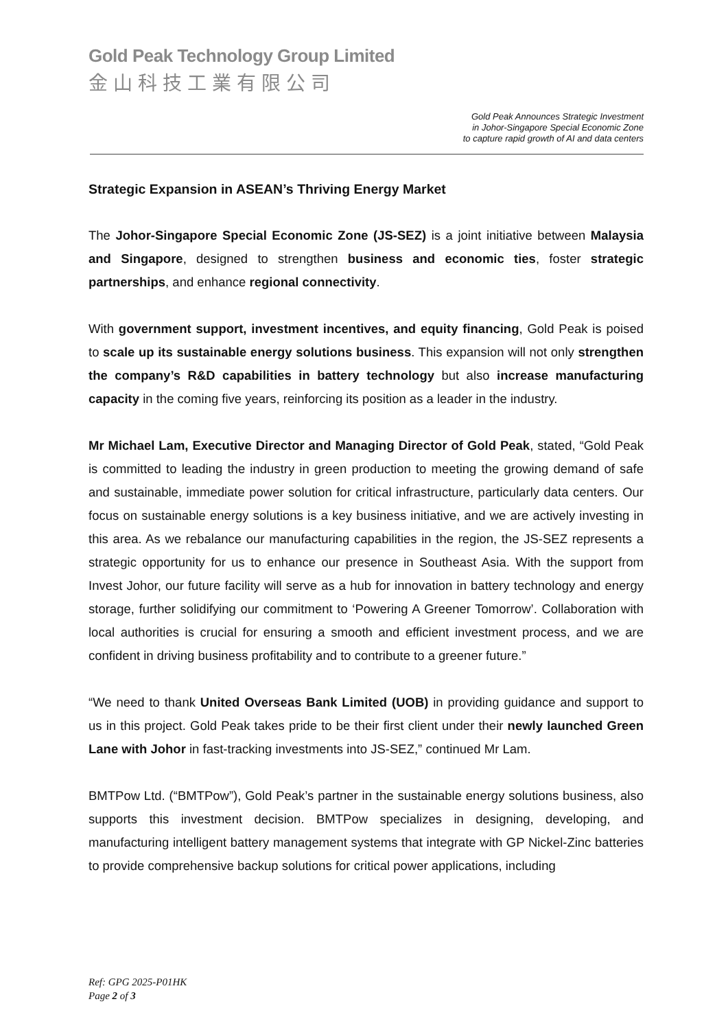Gold Peak Technology Group Limited
金山科技工業有限公司
Gold Peak Announces Strategic Investment
in Johor-Singapore Special Economic Zone
to capture rapid growth of AI and data centers
Strategic Expansion in ASEAN’s Thriving Energy Market
The Johor-Singapore Special Economic Zone (JS-SEZ) is a joint initiative between Malaysia and Singapore, designed to strengthen business and economic ties, foster strategic partnerships, and enhance regional connectivity.
With government support, investment incentives, and equity financing, Gold Peak is poised to scale up its sustainable energy solutions business. This expansion will not only strengthen the company’s R&D capabilities in battery technology but also increase manufacturing capacity in the coming five years, reinforcing its position as a leader in the industry.
Mr Michael Lam, Executive Director and Managing Director of Gold Peak, stated, “Gold Peak is committed to leading the industry in green production to meeting the growing demand of safe and sustainable, immediate power solution for critical infrastructure, particularly data centers. Our focus on sustainable energy solutions is a key business initiative, and we are actively investing in this area. As we rebalance our manufacturing capabilities in the region, the JS-SEZ represents a strategic opportunity for us to enhance our presence in Southeast Asia. With the support from Invest Johor, our future facility will serve as a hub for innovation in battery technology and energy storage, further solidifying our commitment to ‘Powering A Greener Tomorrow’. Collaboration with local authorities is crucial for ensuring a smooth and efficient investment process, and we are confident in driving business profitability and to contribute to a greener future.”
“We need to thank United Overseas Bank Limited (UOB) in providing guidance and support to us in this project. Gold Peak takes pride to be their first client under their newly launched Green Lane with Johor in fast-tracking investments into JS-SEZ,” continued Mr Lam.
BMTPow Ltd. (“BMTPow”), Gold Peak’s partner in the sustainable energy solutions business, also supports this investment decision. BMTPow specializes in designing, developing, and manufacturing intelligent battery management systems that integrate with GP Nickel-Zinc batteries to provide comprehensive backup solutions for critical power applications, including
Ref: GPG 2025-P01HK
Page 2 of 3